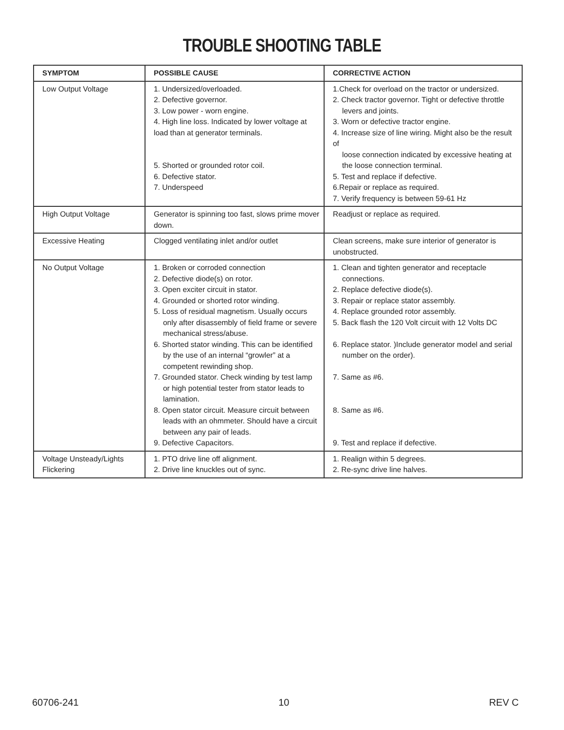TROUBLE SHOOTING TABLE
| SYMPTOM | POSSIBLE CAUSE | CORRECTIVE ACTION |
| --- | --- | --- |
| Low Output Voltage | 1. Undersized/overloaded. 2. Defective governor. 3. Low power - worn engine. 4. High line loss. Indicated by lower voltage at load than at generator terminals. 5. Shorted or grounded rotor coil. 6. Defective stator. 7. Underspeed | 1.Check for overload on the tractor or undersized. 2. Check tractor governor. Tight or defective throttle levers and joints. 3. Worn or defective tractor engine. 4. Increase size of line wiring. Might also be the result of loose connection indicated by excessive heating at the loose connection terminal. 5. Test and replace if defective. 6.Repair or replace as required. 7. Verify frequency is between 59-61 Hz |
| High Output Voltage | Generator is spinning too fast, slows prime mover down. | Readjust or replace as required. |
| Excessive Heating | Clogged ventilating inlet and/or outlet | Clean screens, make sure interior of generator is unobstructed. |
| No Output Voltage | 1. Broken or corroded connection 2. Defective diode(s) on rotor. 3. Open exciter circuit in stator. 4. Grounded or shorted rotor winding. 5. Loss of residual magnetism. Usually occurs only after disassembly of field frame or severe mechanical stress/abuse. 6. Shorted stator winding. This can be identified by the use of an internal “growler” at a competent rewinding shop. 7. Grounded stator. Check winding by test lamp or high potential tester from stator leads to lamination. 8. Open stator circuit. Measure circuit between leads with an ohmmeter. Should have a circuit between any pair of leads. 9. Defective Capacitors. | 1. Clean and tighten generator and receptacle connections. 2. Replace defective diode(s). 3. Repair or replace stator assembly. 4. Replace grounded rotor assembly. 5. Back flash the 120 Volt circuit with 12 Volts DC 6. Replace stator. )Include generator model and serial number on the order). 7. Same as #6. 8. Same as #6. 9. Test and replace if defective. |
| Voltage Unsteady/Lights Flickering | 1. PTO drive line off alignment. 2. Drive line knuckles out of sync. | 1. Realign within 5 degrees. 2. Re-sync drive line halves. |
60706-241 10 REV C